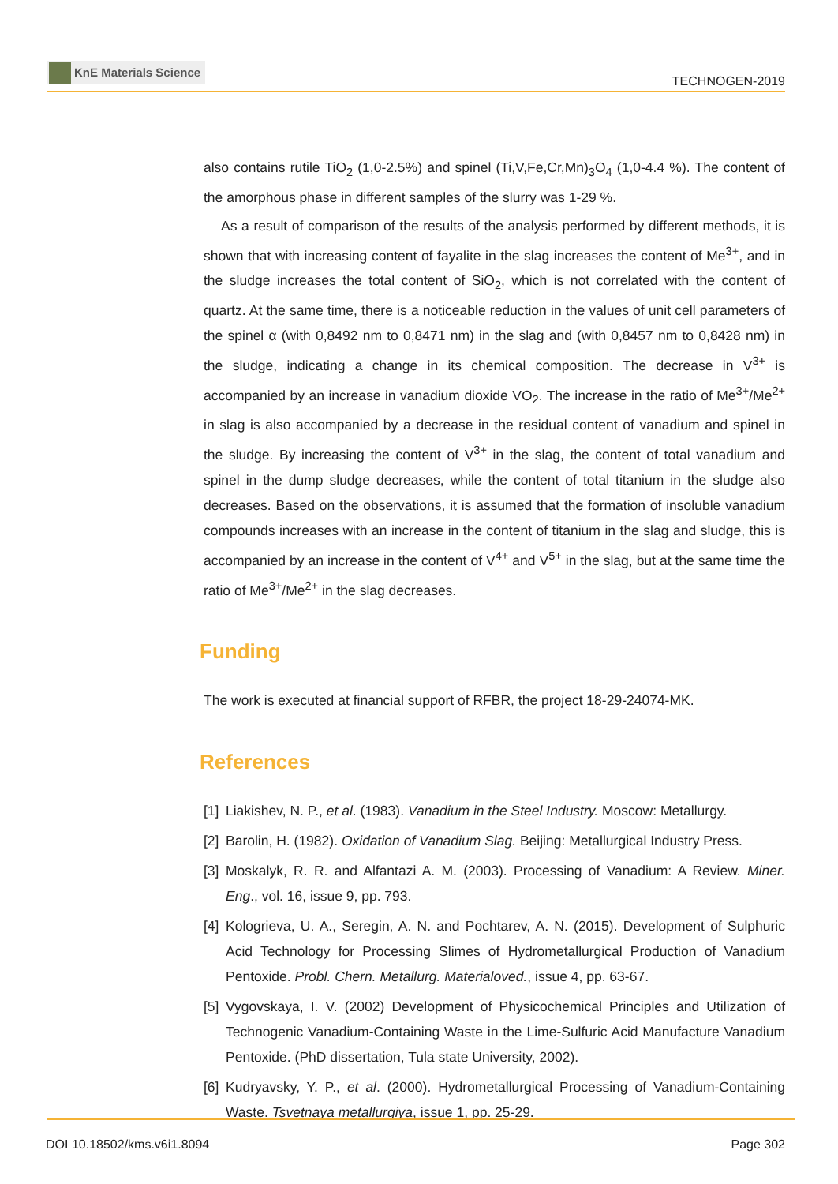KnE Materials Science
TECHNOGEN-2019
also contains rutile TiO<sub>2</sub> (1,0-2.5%) and spinel (Ti,V,Fe,Cr,Mn)<sub>3</sub>O<sub>4</sub> (1,0-4.4 %). The content of the amorphous phase in different samples of the slurry was 1-29 %.
As a result of comparison of the results of the analysis performed by different methods, it is shown that with increasing content of fayalite in the slag increases the content of Me<sup>3+</sup>, and in the sludge increases the total content of SiO<sub>2</sub>, which is not correlated with the content of quartz. At the same time, there is a noticeable reduction in the values of unit cell parameters of the spinel α (with 0,8492 nm to 0,8471 nm) in the slag and (with 0,8457 nm to 0,8428 nm) in the sludge, indicating a change in its chemical composition. The decrease in V<sup>3+</sup> is accompanied by an increase in vanadium dioxide VO<sub>2</sub>. The increase in the ratio of Me<sup>3+</sup>/Me<sup>2+</sup> in slag is also accompanied by a decrease in the residual content of vanadium and spinel in the sludge. By increasing the content of V<sup>3+</sup> in the slag, the content of total vanadium and spinel in the dump sludge decreases, while the content of total titanium in the sludge also decreases. Based on the observations, it is assumed that the formation of insoluble vanadium compounds increases with an increase in the content of titanium in the slag and sludge, this is accompanied by an increase in the content of V<sup>4+</sup> and V<sup>5+</sup> in the slag, but at the same time the ratio of Me<sup>3+</sup>/Me<sup>2+</sup> in the slag decreases.
Funding
The work is executed at financial support of RFBR, the project 18-29-24074-MK.
References
[1] Liakishev, N. P., et al. (1983). Vanadium in the Steel Industry. Moscow: Metallurgy.
[2] Barolin, H. (1982). Oxidation of Vanadium Slag. Beijing: Metallurgical Industry Press.
[3] Moskalyk, R. R. and Alfantazi A. M. (2003). Processing of Vanadium: A Review. Miner. Eng., vol. 16, issue 9, pp. 793.
[4] Kologrieva, U. A., Seregin, A. N. and Pochtarev, A. N. (2015). Development of Sulphuric Acid Technology for Processing Slimes of Hydrometallurgical Production of Vanadium Pentoxide. Probl. Chern. Metallurg. Materialoved., issue 4, pp. 63-67.
[5] Vygovskaya, I. V. (2002) Development of Physicochemical Principles and Utilization of Technogenic Vanadium-Containing Waste in the Lime-Sulfuric Acid Manufacture Vanadium Pentoxide. (PhD dissertation, Tula state University, 2002).
[6] Kudryavsky, Y. P., et al. (2000). Hydrometallurgical Processing of Vanadium-Containing Waste. Tsvetnaya metallurgiya, issue 1, pp. 25-29.
DOI 10.18502/kms.v6i1.8094 Page 302